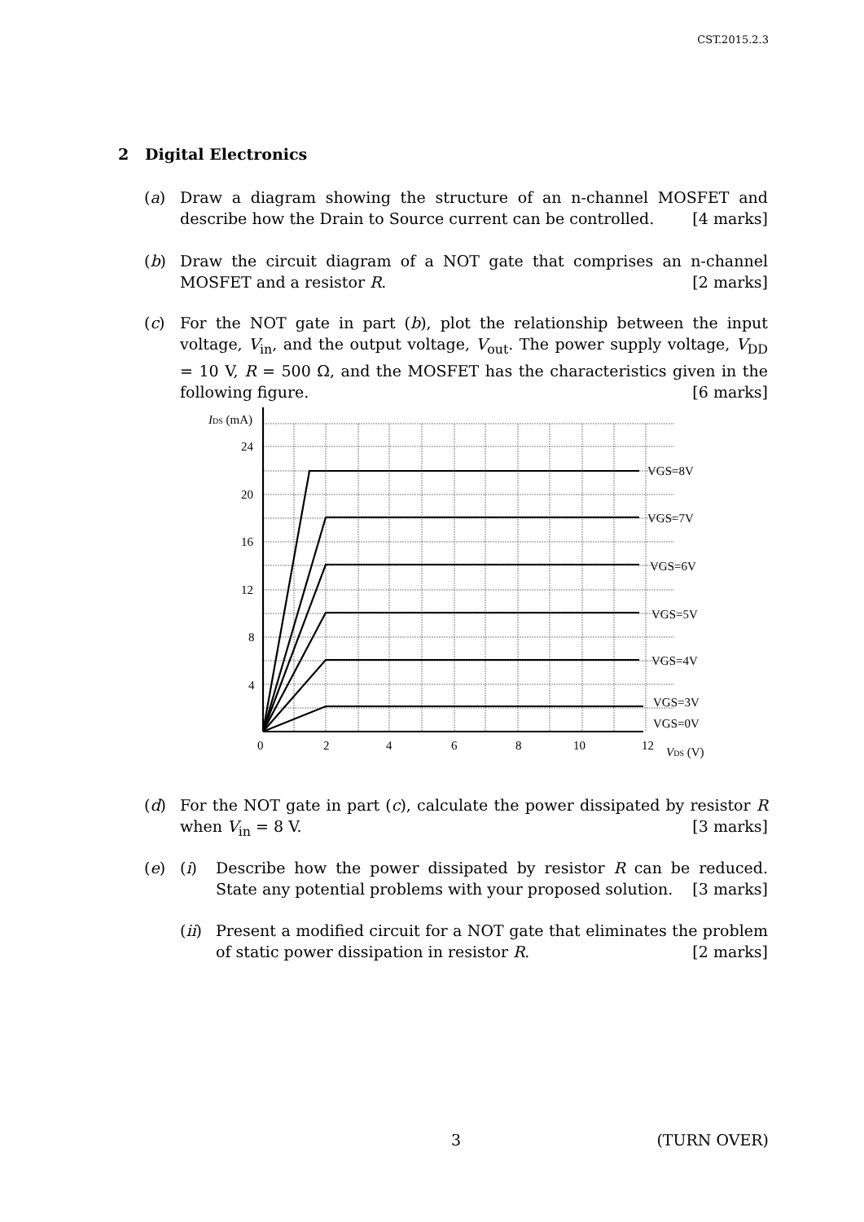CST.2015.2.3
2 Digital Electronics
(a)
Draw a diagram showing the structure of an n-channel MOSFET and describe how the Drain to Source current can be controlled. [4 marks]
(b)
Draw the circuit diagram of a NOT gate that comprises an n-channel MOSFET and a resistor R. [2 marks]
(c)
For the NOT gate in part (b), plot the relationship between the input voltage, V<sub>in</sub>, and the output voltage, V<sub>out</sub>. The power supply voltage, V<sub>DD</sub> = 10 V, R = 500 Ω, and the MOSFET has the characteristics given in the following figure. [6 marks]
IDS (mA)
24
20
16
12
8
4
0
2
4
6
8
10
12
VDS (V)
VGS=8V
VGS=7V
VGS=6V
VGS=5V
VGS=4V
VGS=3V
VGS=0V
(d)
For the NOT gate in part (c), calculate the power dissipated by resistor R when V<sub>in</sub> = 8 V. [3 marks]
(e) (i)
Describe how the power dissipated by resistor R can be reduced. State any potential problems with your proposed solution. [3 marks]
(ii)
Present a modified circuit for a NOT gate that eliminates the problem of static power dissipation in resistor R. [2 marks]
3 (TURN OVER)